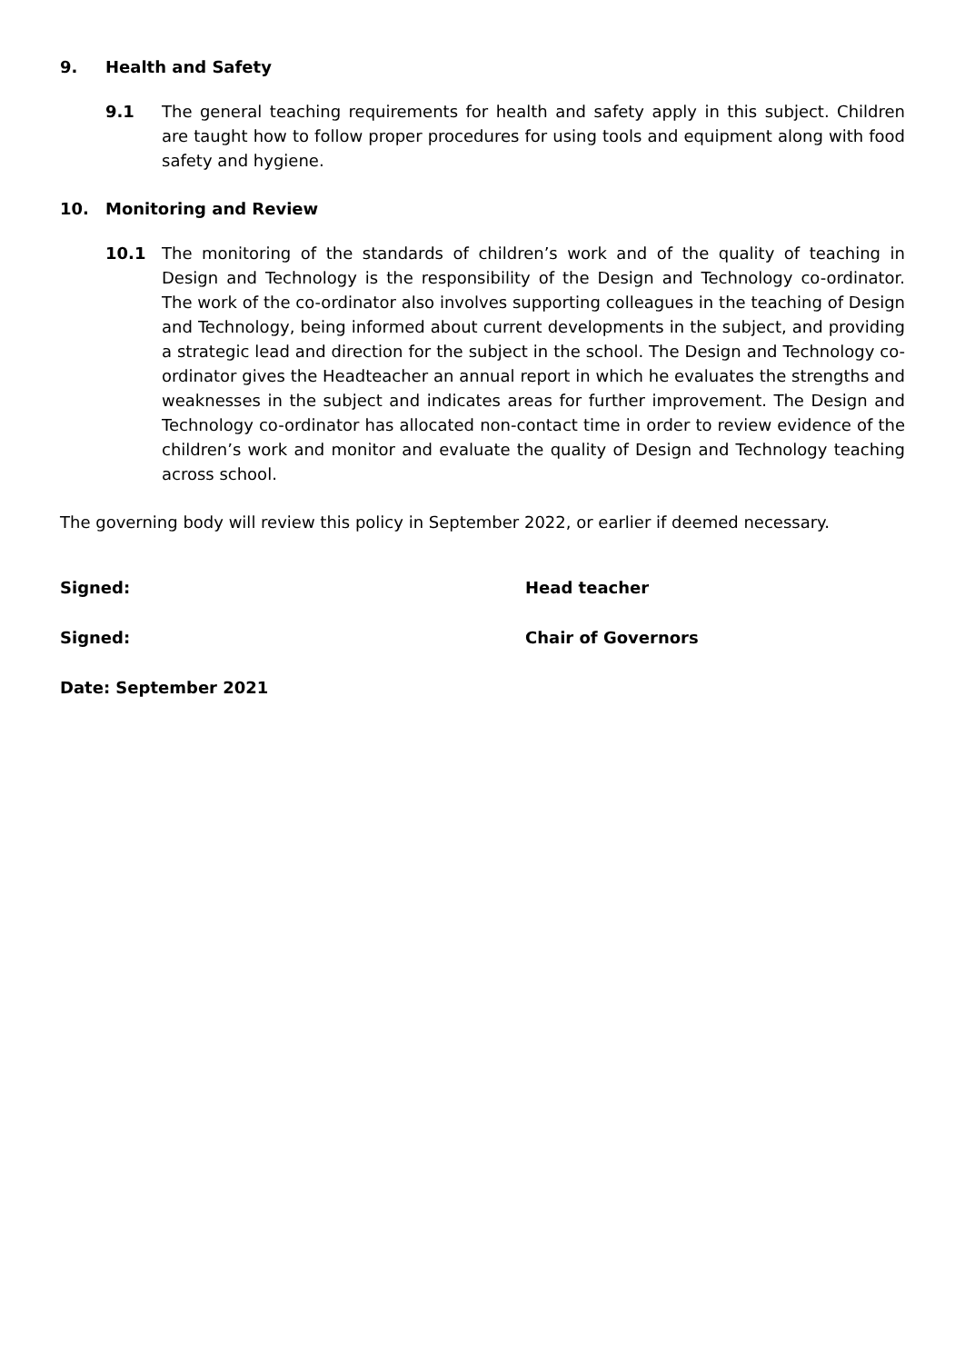9. Health and Safety
9.1 The general teaching requirements for health and safety apply in this subject. Children are taught how to follow proper procedures for using tools and equipment along with food safety and hygiene.
10. Monitoring and Review
10.1 The monitoring of the standards of children’s work and of the quality of teaching in Design and Technology is the responsibility of the Design and Technology co-ordinator. The work of the co-ordinator also involves supporting colleagues in the teaching of Design and Technology, being informed about current developments in the subject, and providing a strategic lead and direction for the subject in the school. The Design and Technology co-ordinator gives the Headteacher an annual report in which he evaluates the strengths and weaknesses in the subject and indicates areas for further improvement. The Design and Technology co-ordinator has allocated non-contact time in order to review evidence of the children’s work and monitor and evaluate the quality of Design and Technology teaching across school.
The governing body will review this policy in September 2022, or earlier if deemed necessary.
Signed: Head teacher
Signed: Chair of Governors
Date: September 2021